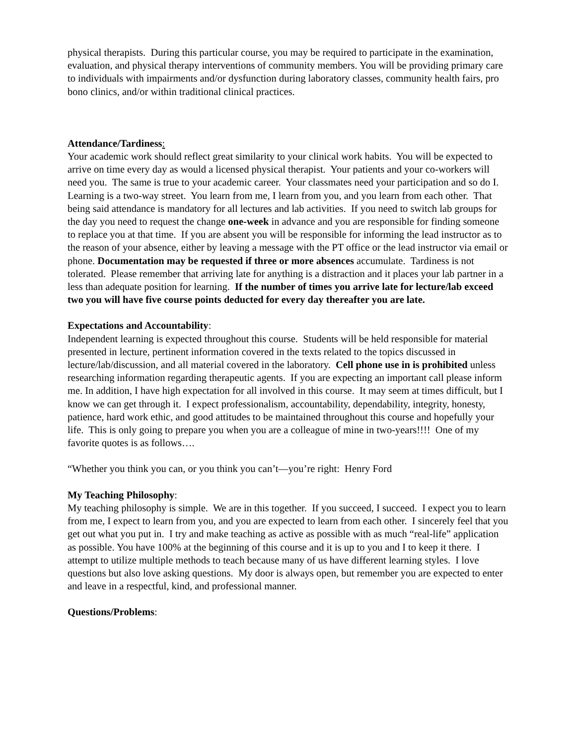physical therapists. During this particular course, you may be required to participate in the examination, evaluation, and physical therapy interventions of community members. You will be providing primary care to individuals with impairments and/or dysfunction during laboratory classes, community health fairs, pro bono clinics, and/or within traditional clinical practices.
Attendance/Tardiness:
Your academic work should reflect great similarity to your clinical work habits. You will be expected to arrive on time every day as would a licensed physical therapist. Your patients and your co-workers will need you. The same is true to your academic career. Your classmates need your participation and so do I. Learning is a two-way street. You learn from me, I learn from you, and you learn from each other. That being said attendance is mandatory for all lectures and lab activities. If you need to switch lab groups for the day you need to request the change one-week in advance and you are responsible for finding someone to replace you at that time. If you are absent you will be responsible for informing the lead instructor as to the reason of your absence, either by leaving a message with the PT office or the lead instructor via email or phone. Documentation may be requested if three or more absences accumulate. Tardiness is not tolerated. Please remember that arriving late for anything is a distraction and it places your lab partner in a less than adequate position for learning. If the number of times you arrive late for lecture/lab exceed two you will have five course points deducted for every day thereafter you are late.
Expectations and Accountability:
Independent learning is expected throughout this course. Students will be held responsible for material presented in lecture, pertinent information covered in the texts related to the topics discussed in lecture/lab/discussion, and all material covered in the laboratory. Cell phone use in is prohibited unless researching information regarding therapeutic agents. If you are expecting an important call please inform me. In addition, I have high expectation for all involved in this course. It may seem at times difficult, but I know we can get through it. I expect professionalism, accountability, dependability, integrity, honesty, patience, hard work ethic, and good attitudes to be maintained throughout this course and hopefully your life. This is only going to prepare you when you are a colleague of mine in two-years!!!! One of my favorite quotes is as follows….
“Whether you think you can, or you think you can’t—you’re right: Henry Ford
My Teaching Philosophy:
My teaching philosophy is simple. We are in this together. If you succeed, I succeed. I expect you to learn from me, I expect to learn from you, and you are expected to learn from each other. I sincerely feel that you get out what you put in. I try and make teaching as active as possible with as much “real-life” application as possible. You have 100% at the beginning of this course and it is up to you and I to keep it there. I attempt to utilize multiple methods to teach because many of us have different learning styles. I love questions but also love asking questions. My door is always open, but remember you are expected to enter and leave in a respectful, kind, and professional manner.
Questions/Problems: